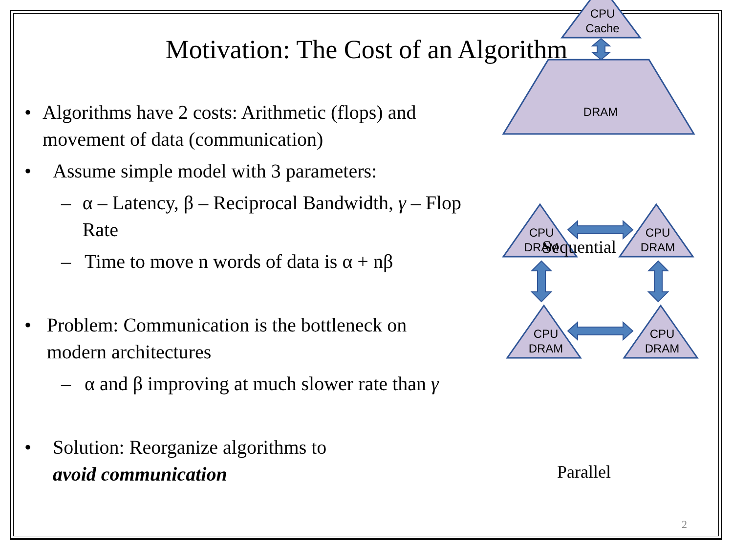Motivation: The Cost of an Algorithm
• Algorithms have 2 costs: Arithmetic (flops) and movement of data (communication)
• Assume simple model with 3 parameters:
– α – Latency, β – Reciprocal Bandwidth, γ – Flop Rate
– Time to move n words of data is α + nβ
• Problem: Communication is the bottleneck on modern architectures
– α and β improving at much slower rate than γ
• Solution: Reorganize algorithms to
avoid communication
CPU
Cache
DRAM
CPU
DRAM
CPU
DRAM
CPU
DRAM
CPU
DRAM
Sequential
Parallel
2